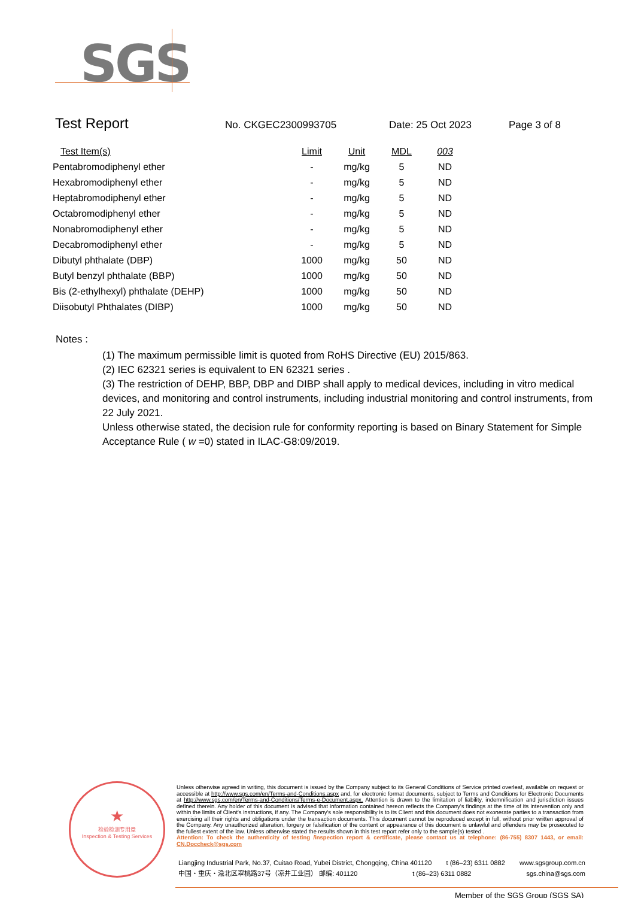SGS
Test Report No. CKGEC2300993705 Date: 25 Oct 2023 Page 3 of 8
| Test Item(s) | Limit | Unit | MDL | 003 |
| --- | --- | --- | --- | --- |
| Pentabromodiphenyl ether | - | mg/kg | 5 | ND |
| Hexabromodiphenyl ether | - | mg/kg | 5 | ND |
| Heptabromodiphenyl ether | - | mg/kg | 5 | ND |
| Octabromodiphenyl ether | - | mg/kg | 5 | ND |
| Nonabromodiphenyl ether | - | mg/kg | 5 | ND |
| Decabromodiphenyl ether | - | mg/kg | 5 | ND |
| Dibutyl phthalate (DBP) | 1000 | mg/kg | 50 | ND |
| Butyl benzyl phthalate (BBP) | 1000 | mg/kg | 50 | ND |
| Bis (2-ethylhexyl) phthalate (DEHP) | 1000 | mg/kg | 50 | ND |
| Diisobutyl Phthalates (DIBP) | 1000 | mg/kg | 50 | ND |
Notes :
(1) The maximum permissible limit is quoted from RoHS Directive (EU) 2015/863.
(2) IEC 62321 series is equivalent to EN 62321 series .
(3) The restriction of DEHP, BBP, DBP and DIBP shall apply to medical devices, including in vitro medical devices, and monitoring and control instruments, including industrial monitoring and control instruments, from 22 July 2021.
Unless otherwise stated, the decision rule for conformity reporting is based on Binary Statement for Simple Acceptance Rule ( w =0) stated in ILAC-G8:09/2019.
★
检验检测专用章
Inspection & Testing Services
Unless otherwise agreed in writing, this document is issued by the Company subject to its General Conditions of Service printed overleaf, available on request or accessible at http://www.sgs.com/en/Terms-and-Conditions.aspx and, for electronic format documents, subject to Terms and Conditions for Electronic Documents at http://www.sgs.com/en/Terms-and-Conditions/Terms-e-Document.aspx. Attention is drawn to the limitation of liability, indemnification and jurisdiction issues defined therein. Any holder of this document is advised that information contained hereon reflects the Company's findings at the time of its intervention only and within the limits of Client's instructions, if any. The Company's sole responsibility is to its Client and this document does not exonerate parties to a transaction from exercising all their rights and obligations under the transaction documents. This document cannot be reproduced except in full, without prior written approval of the Company. Any unauthorized alteration, forgery or falsification of the content or appearance of this document is unlawful and offenders may be prosecuted to the fullest extent of the law. Unless otherwise stated the results shown in this test report refer only to the sample(s) tested .
Attention: To check the authenticity of testing /inspection report & certificate, please contact us at telephone: (86-755) 8307 1443, or email: CN.Doccheck@sgs.com
Liangjing Industrial Park, No.37, Cuitao Road, Yubei District, Chongqing, China 401120 t (86–23) 6311 0882 www.sgsgroup.com.cn
中国・重庆・渝北区翠桃路37号（凉井工业园） 邮编: 401120 t (86–23) 6311 0882 sgs.china@sgs.com
Member of the SGS Group (SGS SA)